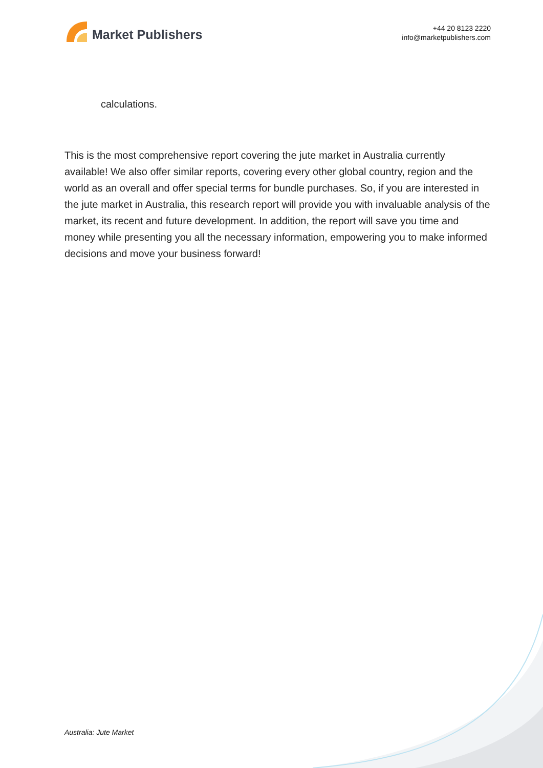Market Publishers
+44 20 8123 2220
info@marketpublishers.com
calculations.
This is the most comprehensive report covering the jute market in Australia currently available! We also offer similar reports, covering every other global country, region and the world as an overall and offer special terms for bundle purchases. So, if you are interested in the jute market in Australia, this research report will provide you with invaluable analysis of the market, its recent and future development. In addition, the report will save you time and money while presenting you all the necessary information, empowering you to make informed decisions and move your business forward!
Australia: Jute Market